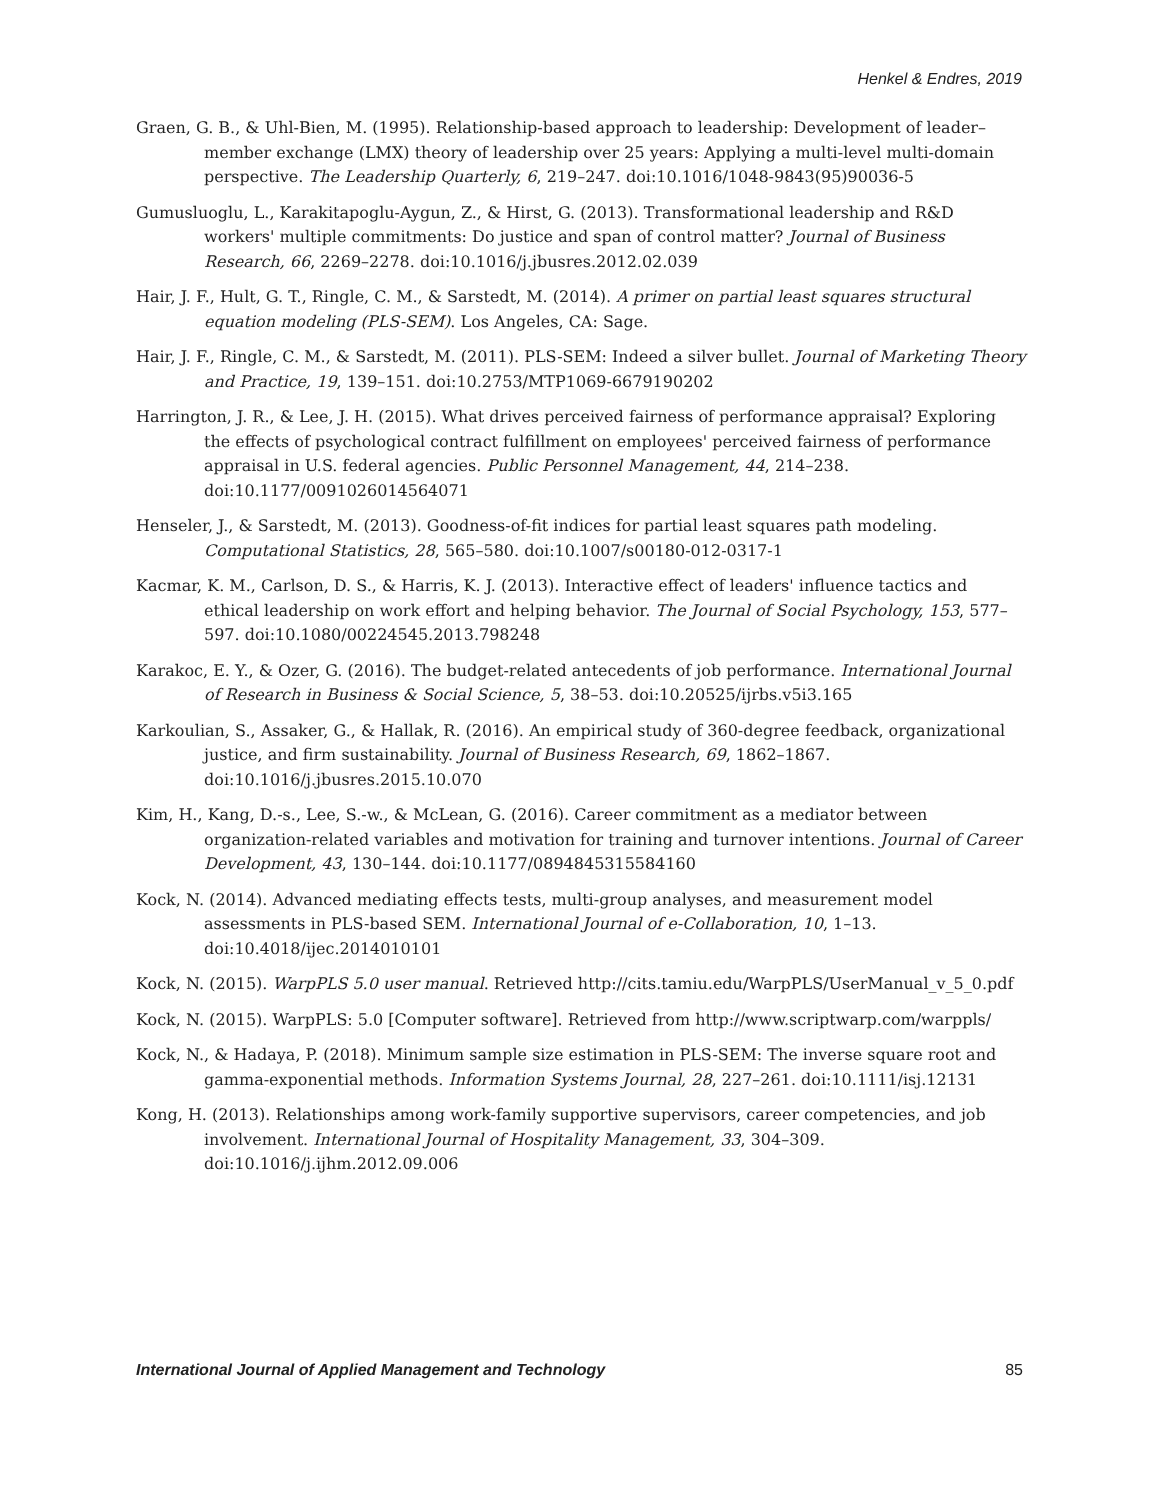Henkel & Endres, 2019
Graen, G. B., & Uhl-Bien, M. (1995). Relationship-based approach to leadership: Development of leader–member exchange (LMX) theory of leadership over 25 years: Applying a multi-level multi-domain perspective. The Leadership Quarterly, 6, 219–247. doi:10.1016/1048-9843(95)90036-5
Gumusluoglu, L., Karakitapoglu-Aygun, Z., & Hirst, G. (2013). Transformational leadership and R&D workers' multiple commitments: Do justice and span of control matter? Journal of Business Research, 66, 2269–2278. doi:10.1016/j.jbusres.2012.02.039
Hair, J. F., Hult, G. T., Ringle, C. M., & Sarstedt, M. (2014). A primer on partial least squares structural equation modeling (PLS-SEM). Los Angeles, CA: Sage.
Hair, J. F., Ringle, C. M., & Sarstedt, M. (2011). PLS-SEM: Indeed a silver bullet. Journal of Marketing Theory and Practice, 19, 139–151. doi:10.2753/MTP1069-6679190202
Harrington, J. R., & Lee, J. H. (2015). What drives perceived fairness of performance appraisal? Exploring the effects of psychological contract fulfillment on employees' perceived fairness of performance appraisal in U.S. federal agencies. Public Personnel Management, 44, 214–238. doi:10.1177/0091026014564071
Henseler, J., & Sarstedt, M. (2013). Goodness-of-fit indices for partial least squares path modeling. Computational Statistics, 28, 565–580. doi:10.1007/s00180-012-0317-1
Kacmar, K. M., Carlson, D. S., & Harris, K. J. (2013). Interactive effect of leaders' influence tactics and ethical leadership on work effort and helping behavior. The Journal of Social Psychology, 153, 577–597. doi:10.1080/00224545.2013.798248
Karakoc, E. Y., & Ozer, G. (2016). The budget-related antecedents of job performance. International Journal of Research in Business & Social Science, 5, 38–53. doi:10.20525/ijrbs.v5i3.165
Karkoulian, S., Assaker, G., & Hallak, R. (2016). An empirical study of 360-degree feedback, organizational justice, and firm sustainability. Journal of Business Research, 69, 1862–1867. doi:10.1016/j.jbusres.2015.10.070
Kim, H., Kang, D.-s., Lee, S.-w., & McLean, G. (2016). Career commitment as a mediator between organization-related variables and motivation for training and turnover intentions. Journal of Career Development, 43, 130–144. doi:10.1177/0894845315584160
Kock, N. (2014). Advanced mediating effects tests, multi-group analyses, and measurement model assessments in PLS-based SEM. International Journal of e-Collaboration, 10, 1–13. doi:10.4018/ijec.2014010101
Kock, N. (2015). WarpPLS 5.0 user manual. Retrieved http://cits.tamiu.edu/WarpPLS/UserManual_v_5_0.pdf
Kock, N. (2015). WarpPLS: 5.0 [Computer software]. Retrieved from http://www.scriptwarp.com/warppls/
Kock, N., & Hadaya, P. (2018). Minimum sample size estimation in PLS-SEM: The inverse square root and gamma-exponential methods. Information Systems Journal, 28, 227–261. doi:10.1111/isj.12131
Kong, H. (2013). Relationships among work-family supportive supervisors, career competencies, and job involvement. International Journal of Hospitality Management, 33, 304–309. doi:10.1016/j.ijhm.2012.09.006
International Journal of Applied Management and Technology 85